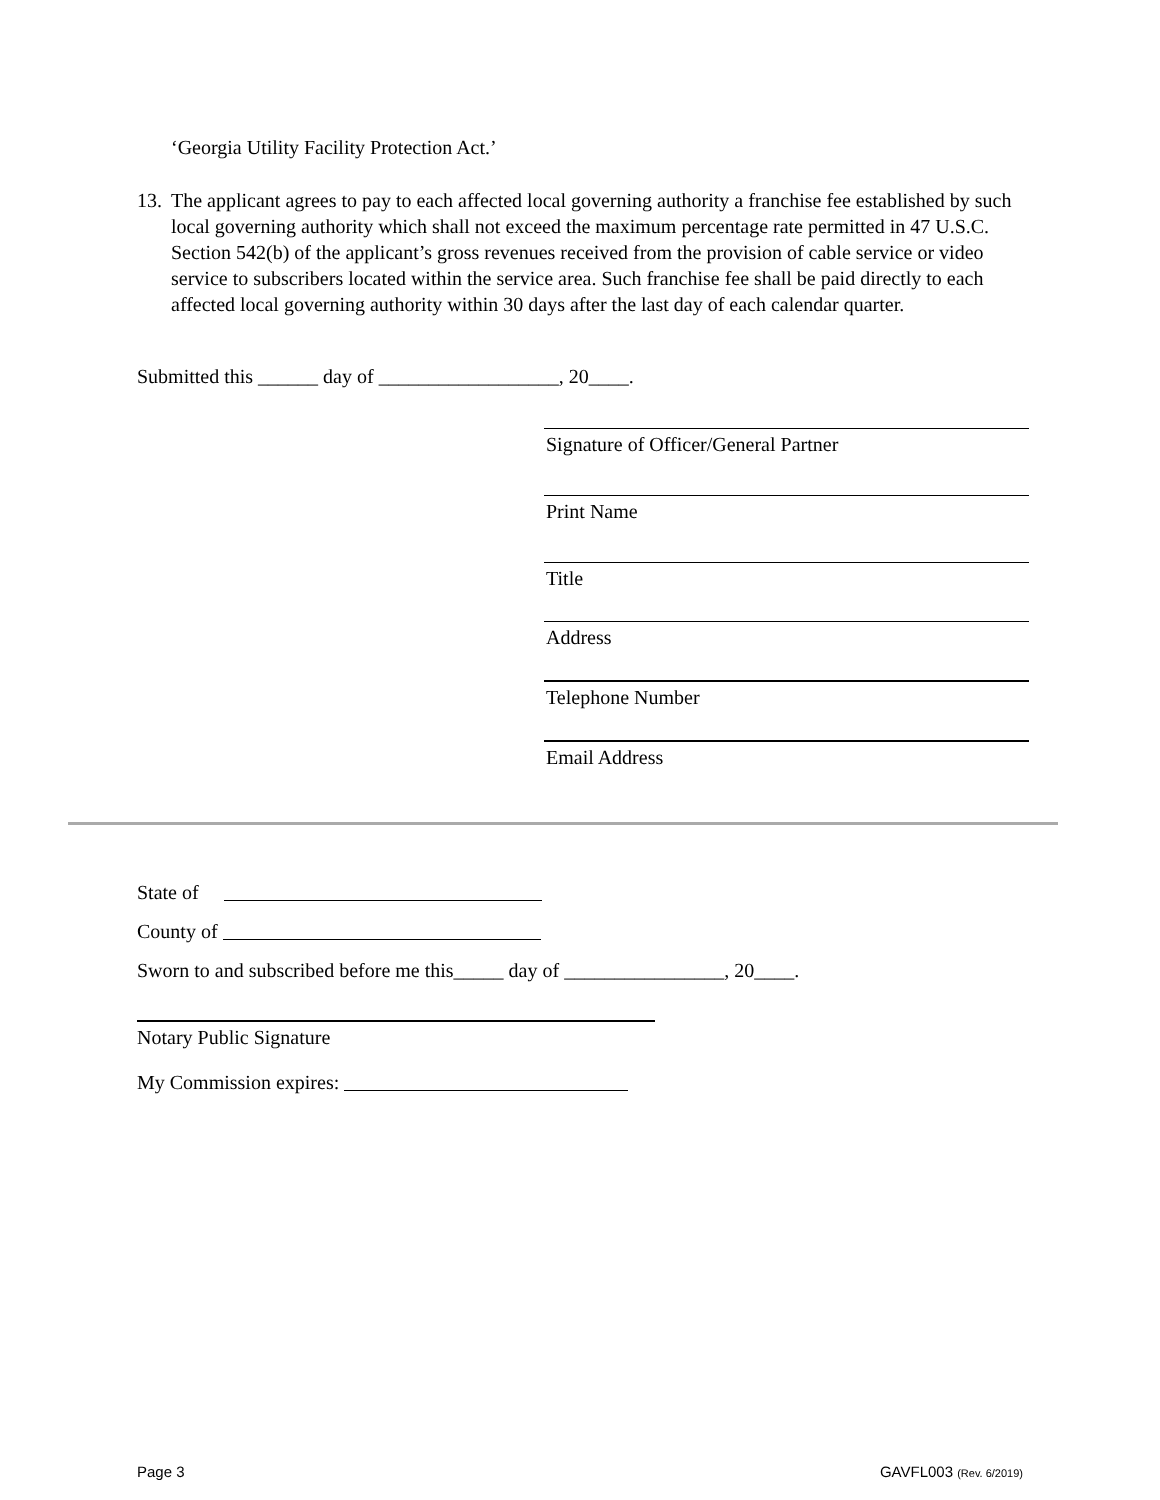‘Georgia Utility Facility Protection Act.’
13.
The applicant agrees to pay to each affected local governing authority a franchise fee established by such local governing authority which shall not exceed the maximum percentage rate permitted in 47 U.S.C. Section 542(b) of the applicant’s gross revenues received from the provision of cable service or video service to subscribers located within the service area. Such franchise fee shall be paid directly to each affected local governing authority within 30 days after the last day of each calendar quarter.
Submitted this ______ day of __________________, 20____.
Signature of Officer/General Partner
Print Name
Title
Address
Telephone Number
Email Address
State of
County of
Sworn to and subscribed before me this_____ day of ________________, 20____.
Notary Public Signature
My Commission expires:
Page 3 GAVFL003 (Rev. 6/2019)